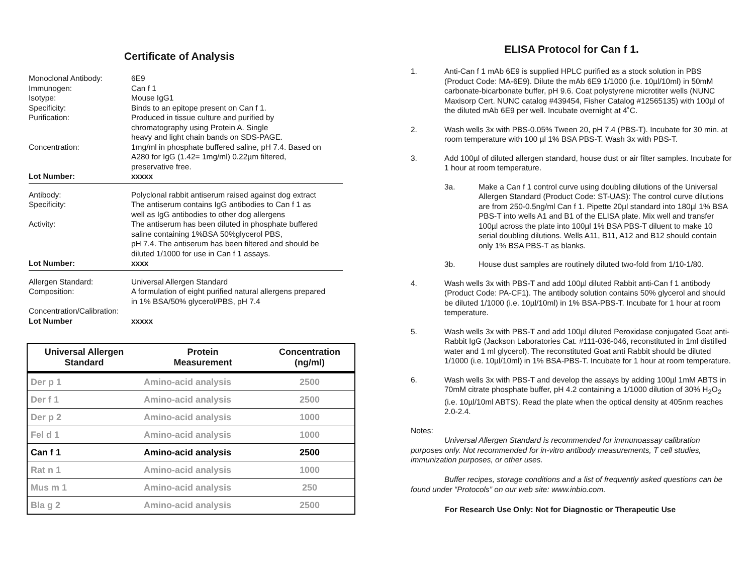Certificate of Analysis
Monoclonal Antibody:
6E9
Immunogen:
Can f 1
Isotype:
Mouse IgG1
Specificity:
Binds to an epitope present on Can f 1.
Purification:
Produced in tissue culture and purified by
chromatography using Protein A. Single
heavy and light chain bands on SDS-PAGE.
Concentration:
1mg/ml in phosphate buffered saline, pH 7.4. Based on
A280 for IgG (1.42= 1mg/ml) 0.22µm filtered,
preservative free.
Lot Number:
xxxxx
Antibody:
Polyclonal rabbit antiserum raised against dog extract
Specificity:
The antiserum contains IgG antibodies to Can f 1 as
well as IgG antibodies to other dog allergens
Activity:
The antiserum has been diluted in phosphate buffered
saline containing 1%BSA 50%glycerol PBS,
pH 7.4. The antiserum has been filtered and should be
diluted 1/1000 for use in Can f 1 assays.
Lot Number:
xxxx
Allergen Standard:
Universal Allergen Standard
Composition:
A formulation of eight purified natural allergens prepared
in 1% BSA/50% glycerol/PBS, pH 7.4
Concentration/Calibration:
Lot Number
xxxxx
| Universal Allergen Standard | Protein Measurement | Concentration (ng/ml) |
| --- | --- | --- |
| Der p 1 | Amino-acid analysis | 2500 |
| Der f 1 | Amino-acid analysis | 2500 |
| Der p 2 | Amino-acid analysis | 1000 |
| Fel d 1 | Amino-acid analysis | 1000 |
| Can f 1 | Amino-acid analysis | 2500 |
| Rat n 1 | Amino-acid analysis | 1000 |
| Mus m 1 | Amino-acid analysis | 250 |
| Bla g 2 | Amino-acid analysis | 2500 |
ELISA Protocol for Can f 1.
1. Anti-Can f 1 mAb 6E9 is supplied HPLC purified as a stock solution in PBS (Product Code: MA-6E9). Dilute the mAb 6E9 1/1000 (i.e. 10µl/10ml) in 50mM carbonate-bicarbonate buffer, pH 9.6. Coat polystyrene microtiter wells (NUNC Maxisorp Cert. NUNC catalog #439454, Fisher Catalog #12565135) with 100µl of the diluted mAb 6E9 per well. Incubate overnight at 4˚C.
2. Wash wells 3x with PBS-0.05% Tween 20, pH 7.4 (PBS-T). Incubate for 30 min. at room temperature with 100 µl 1% BSA PBS-T. Wash 3x with PBS-T.
3. Add 100µl of diluted allergen standard, house dust or air filter samples. Incubate for 1 hour at room temperature.
3a. Make a Can f 1 control curve using doubling dilutions of the Universal Allergen Standard (Product Code: ST-UAS): The control curve dilutions are from 250-0.5ng/ml Can f 1. Pipette 20µl standard into 180µl 1% BSA PBS-T into wells A1 and B1 of the ELISA plate. Mix well and transfer 100µl across the plate into 100µl 1% BSA PBS-T diluent to make 10 serial doubling dilutions. Wells A11, B11, A12 and B12 should contain only 1% BSA PBS-T as blanks.
3b. House dust samples are routinely diluted two-fold from 1/10-1/80.
4. Wash wells 3x with PBS-T and add 100µl diluted Rabbit anti-Can f 1 antibody (Product Code: PA-CF1). The antibody solution contains 50% glycerol and should be diluted 1/1000 (i.e. 10µl/10ml) in 1% BSA-PBS-T. Incubate for 1 hour at room temperature.
5. Wash wells 3x with PBS-T and add 100µl diluted Peroxidase conjugated Goat anti-Rabbit IgG (Jackson Laboratories Cat. #111-036-046, reconstituted in 1ml distilled water and 1 ml glycerol). The reconstituted Goat anti Rabbit should be diluted 1/1000 (i.e. 10µl/10ml) in 1% BSA-PBS-T. Incubate for 1 hour at room temperature.
6. Wash wells 3x with PBS-T and develop the assays by adding 100µl 1mM ABTS in 70mM citrate phosphate buffer, pH 4.2 containing a 1/1000 dilution of 30% H<sub>2</sub>O<sub>2</sub> (i.e. 10µl/10ml ABTS). Read the plate when the optical density at 405nm reaches 2.0-2.4.
Notes:
Universal Allergen Standard is recommended for immunoassay calibration purposes only. Not recommended for in-vitro antibody measurements, T cell studies, immunization purposes, or other uses.
Buffer recipes, storage conditions and a list of frequently asked questions can be found under “Protocols” on our web site: www.inbio.com.
For Research Use Only: Not for Diagnostic or Therapeutic Use